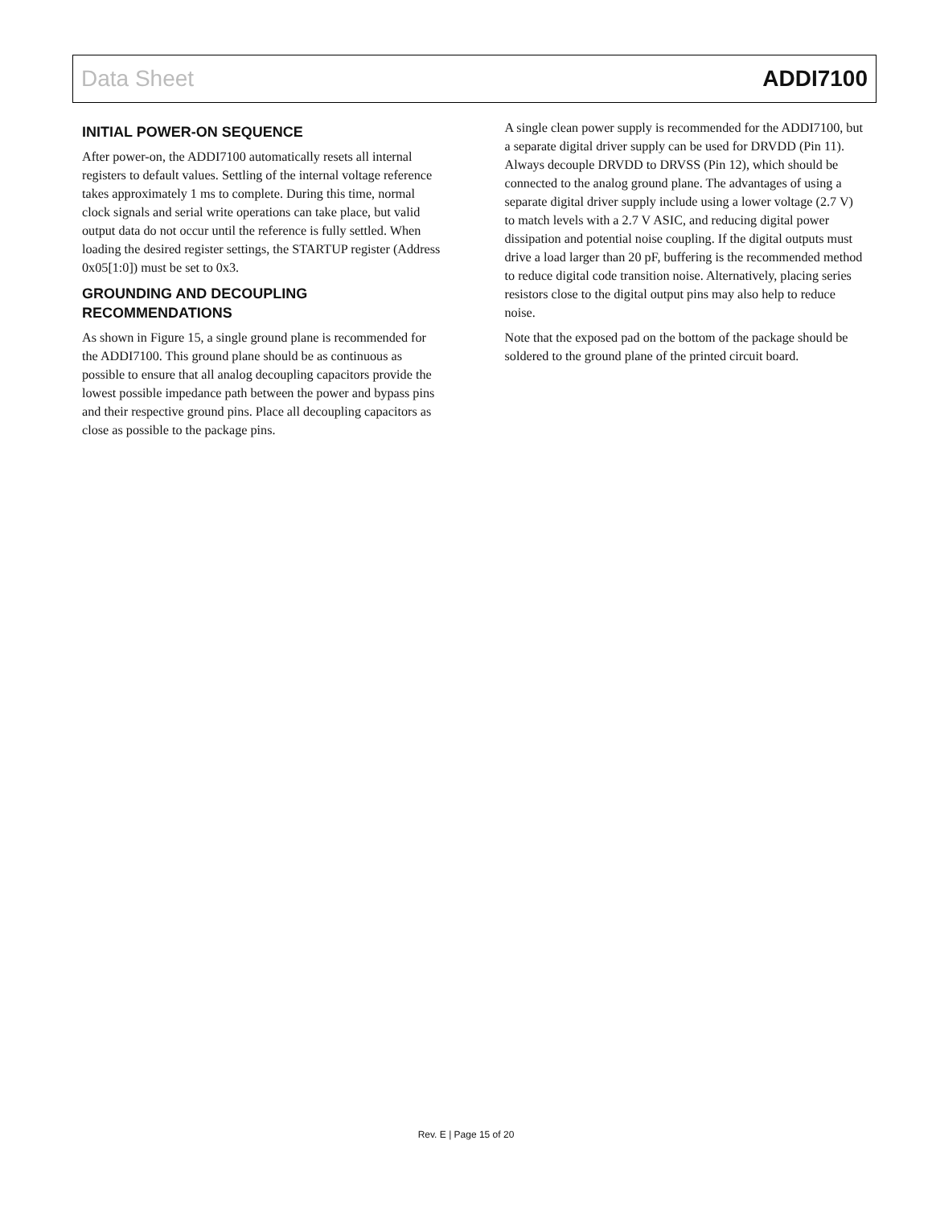Data Sheet ADDI7100
INITIAL POWER-ON SEQUENCE
After power-on, the ADDI7100 automatically resets all internal registers to default values. Settling of the internal voltage reference takes approximately 1 ms to complete. During this time, normal clock signals and serial write operations can take place, but valid output data do not occur until the reference is fully settled. When loading the desired register settings, the STARTUP register (Address 0x05[1:0]) must be set to 0x3.
GROUNDING AND DECOUPLING RECOMMENDATIONS
As shown in Figure 15, a single ground plane is recommended for the ADDI7100. This ground plane should be as continuous as possible to ensure that all analog decoupling capacitors provide the lowest possible impedance path between the power and bypass pins and their respective ground pins. Place all decoupling capacitors as close as possible to the package pins.
A single clean power supply is recommended for the ADDI7100, but a separate digital driver supply can be used for DRVDD (Pin 11). Always decouple DRVDD to DRVSS (Pin 12), which should be connected to the analog ground plane. The advantages of using a separate digital driver supply include using a lower voltage (2.7 V) to match levels with a 2.7 V ASIC, and reducing digital power dissipation and potential noise coupling. If the digital outputs must drive a load larger than 20 pF, buffering is the recommended method to reduce digital code transition noise. Alternatively, placing series resistors close to the digital output pins may also help to reduce noise.
Note that the exposed pad on the bottom of the package should be soldered to the ground plane of the printed circuit board.
Rev. E | Page 15 of 20